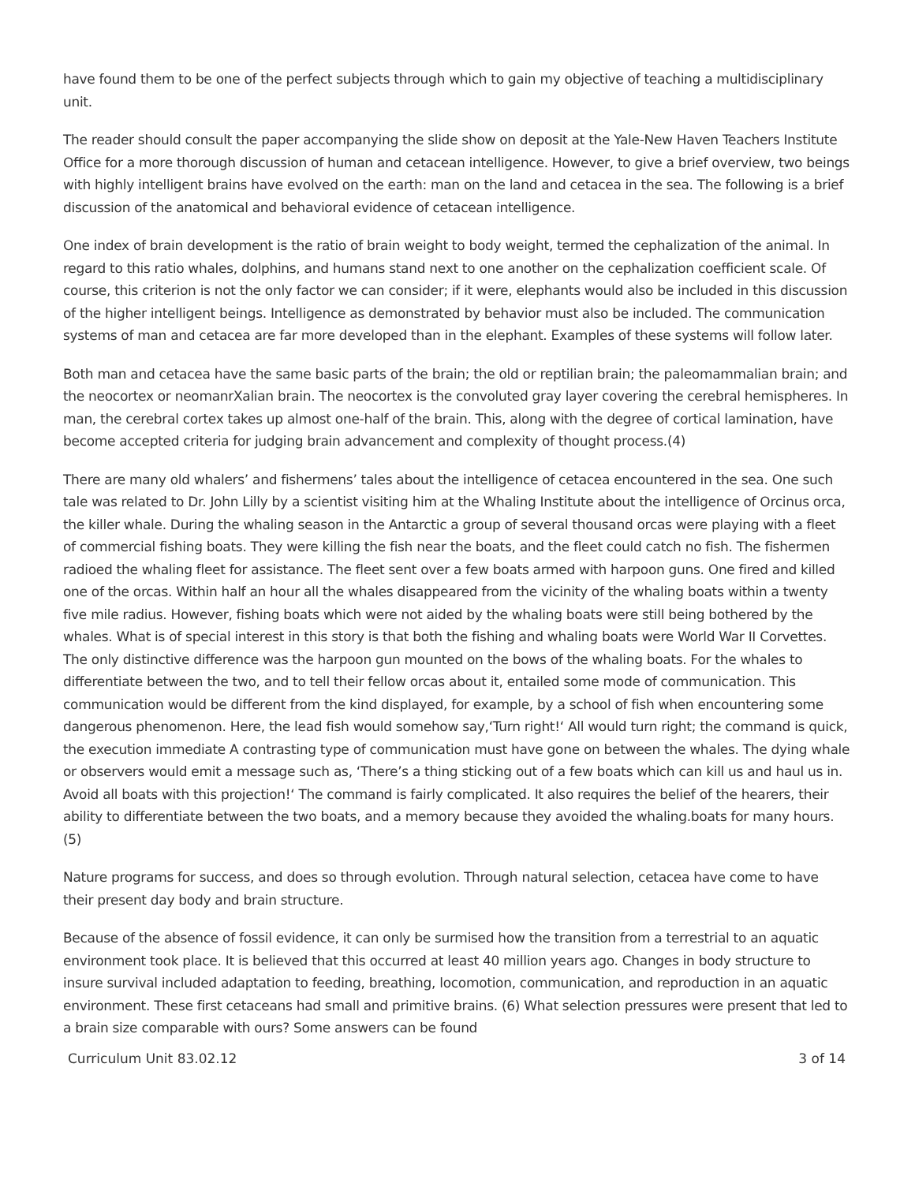have found them to be one of the perfect subjects through which to gain my objective of teaching a multidisciplinary unit.
The reader should consult the paper accompanying the slide show on deposit at the Yale-New Haven Teachers Institute Office for a more thorough discussion of human and cetacean intelligence. However, to give a brief overview, two beings with highly intelligent brains have evolved on the earth: man on the land and cetacea in the sea. The following is a brief discussion of the anatomical and behavioral evidence of cetacean intelligence.
One index of brain development is the ratio of brain weight to body weight, termed the cephalization of the animal. In regard to this ratio whales, dolphins, and humans stand next to one another on the cephalization coefficient scale. Of course, this criterion is not the only factor we can consider; if it were, elephants would also be included in this discussion of the higher intelligent beings. Intelligence as demonstrated by behavior must also be included. The communication systems of man and cetacea are far more developed than in the elephant. Examples of these systems will follow later.
Both man and cetacea have the same basic parts of the brain; the old or reptilian brain; the paleomammalian brain; and the neocortex or neomanrXalian brain. The neocortex is the convoluted gray layer covering the cerebral hemispheres. In man, the cerebral cortex takes up almost one-half of the brain. This, along with the degree of cortical lamination, have become accepted criteria for judging brain advancement and complexity of thought process.(4)
There are many old whalers’ and fishermens’ tales about the intelligence of cetacea encountered in the sea. One such tale was related to Dr. John Lilly by a scientist visiting him at the Whaling Institute about the intelligence of Orcinus orca, the killer whale. During the whaling season in the Antarctic a group of several thousand orcas were playing with a fleet of commercial fishing boats. They were killing the fish near the boats, and the fleet could catch no fish. The fishermen radioed the whaling fleet for assistance. The fleet sent over a few boats armed with harpoon guns. One fired and killed one of the orcas. Within half an hour all the whales disappeared from the vicinity of the whaling boats within a twenty five mile radius. However, fishing boats which were not aided by the whaling boats were still being bothered by the whales. What is of special interest in this story is that both the fishing and whaling boats were World War II Corvettes. The only distinctive difference was the harpoon gun mounted on the bows of the whaling boats. For the whales to differentiate between the two, and to tell their fellow orcas about it, entailed some mode of communication. This communication would be different from the kind displayed, for example, by a school of fish when encountering some dangerous phenomenon. Here, the lead fish would somehow say,‘Turn right!‘ All would turn right; the command is quick, the execution immediate A contrasting type of communication must have gone on between the whales. The dying whale or observers would emit a message such as, ‘There’s a thing sticking out of a few boats which can kill us and haul us in. Avoid all boats with this projection!‘ The command is fairly complicated. It also requires the belief of the hearers, their ability to differentiate between the two boats, and a memory because they avoided the whaling.boats for many hours.(5)
Nature programs for success, and does so through evolution. Through natural selection, cetacea have come to have their present day body and brain structure.
Because of the absence of fossil evidence, it can only be surmised how the transition from a terrestrial to an aquatic environment took place. It is believed that this occurred at least 40 million years ago. Changes in body structure to insure survival included adaptation to feeding, breathing, locomotion, communication, and reproduction in an aquatic environment. These first cetaceans had small and primitive brains. (6) What selection pressures were present that led to a brain size comparable with ours? Some answers can be found
Curriculum Unit 83.02.12 3 of 14